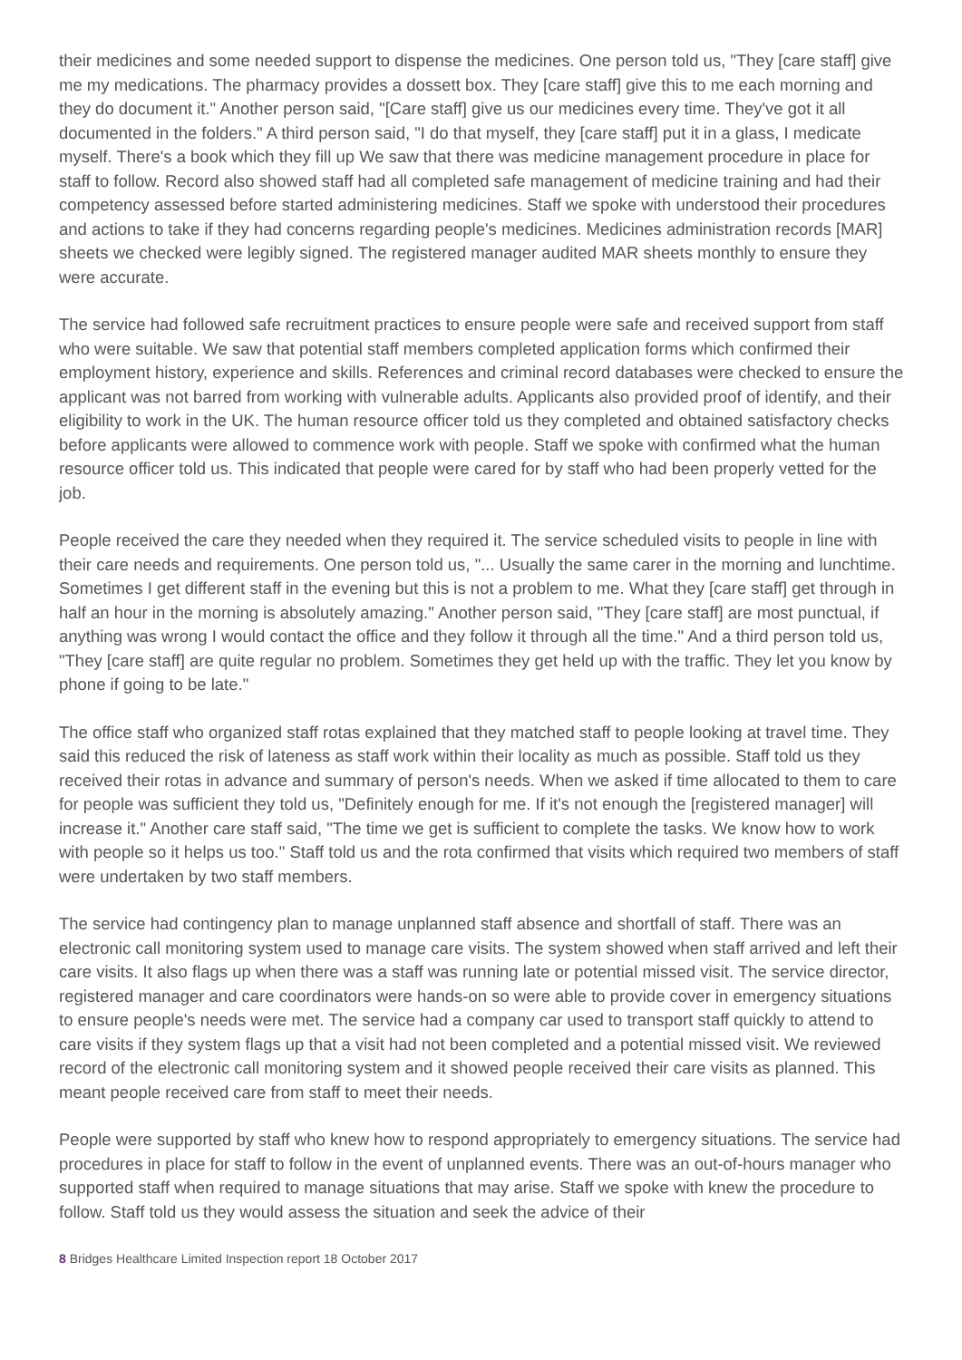their medicines and some needed support to dispense the medicines. One person told us, "They [care staff] give me my medications. The pharmacy provides a dossett box. They [care staff] give this to me each morning and they do document it." Another person said, "[Care staff] give us our medicines every time. They've got it all documented in the folders." A third person said, "I do that myself, they [care staff] put it in a glass, I medicate myself. There's a book which they fill up We saw that there was medicine management procedure in place for staff to follow. Record also showed staff had all completed safe management of medicine training and had their competency assessed before started administering medicines. Staff we spoke with understood their procedures and actions to take if they had concerns regarding people's medicines. Medicines administration records [MAR] sheets we checked were legibly signed. The registered manager audited MAR sheets monthly to ensure they were accurate.
The service had followed safe recruitment practices to ensure people were safe and received support from staff who were suitable. We saw that potential staff members completed application forms which confirmed their employment history, experience and skills. References and criminal record databases were checked to ensure the applicant was not barred from working with vulnerable adults. Applicants also provided proof of identify, and their eligibility to work in the UK. The human resource officer told us they completed and obtained satisfactory checks before applicants were allowed to commence work with people. Staff we spoke with confirmed what the human resource officer told us. This indicated that people were cared for by staff who had been properly vetted for the job.
People received the care they needed when they required it. The service scheduled visits to people in line with their care needs and requirements. One person told us, "... Usually the same carer in the morning and lunchtime. Sometimes I get different staff in the evening but this is not a problem to me. What they [care staff] get through in half an hour in the morning is absolutely amazing." Another person said, "They [care staff] are most punctual, if anything was wrong I would contact the office and they follow it through all the time." And a third person told us, "They [care staff] are quite regular no problem. Sometimes they get held up with the traffic. They let you know by phone if going to be late."
The office staff who organized staff rotas explained that they matched staff to people looking at travel time. They said this reduced the risk of lateness as staff work within their locality as much as possible. Staff told us they received their rotas in advance and summary of person's needs. When we asked if time allocated to them to care for people was sufficient they told us, "Definitely enough for me. If it's not enough the [registered manager] will increase it." Another care staff said, "The time we get is sufficient to complete the tasks. We know how to work with people so it helps us too." Staff told us and the rota confirmed that visits which required two members of staff were undertaken by two staff members.
The service had contingency plan to manage unplanned staff absence and shortfall of staff. There was an electronic call monitoring system used to manage care visits. The system showed when staff arrived and left their care visits. It also flags up when there was a staff was running late or potential missed visit. The service director, registered manager and care coordinators were hands-on so were able to provide cover in emergency situations to ensure people's needs were met. The service had a company car used to transport staff quickly to attend to care visits if they system flags up that a visit had not been completed and a potential missed visit. We reviewed record of the electronic call monitoring system and it showed people received their care visits as planned. This meant people received care from staff to meet their needs.
People were supported by staff who knew how to respond appropriately to emergency situations. The service had procedures in place for staff to follow in the event of unplanned events. There was an out-of-hours manager who supported staff when required to manage situations that may arise. Staff we spoke with knew the procedure to follow. Staff told us they would assess the situation and seek the advice of their
8 Bridges Healthcare Limited Inspection report 18 October 2017